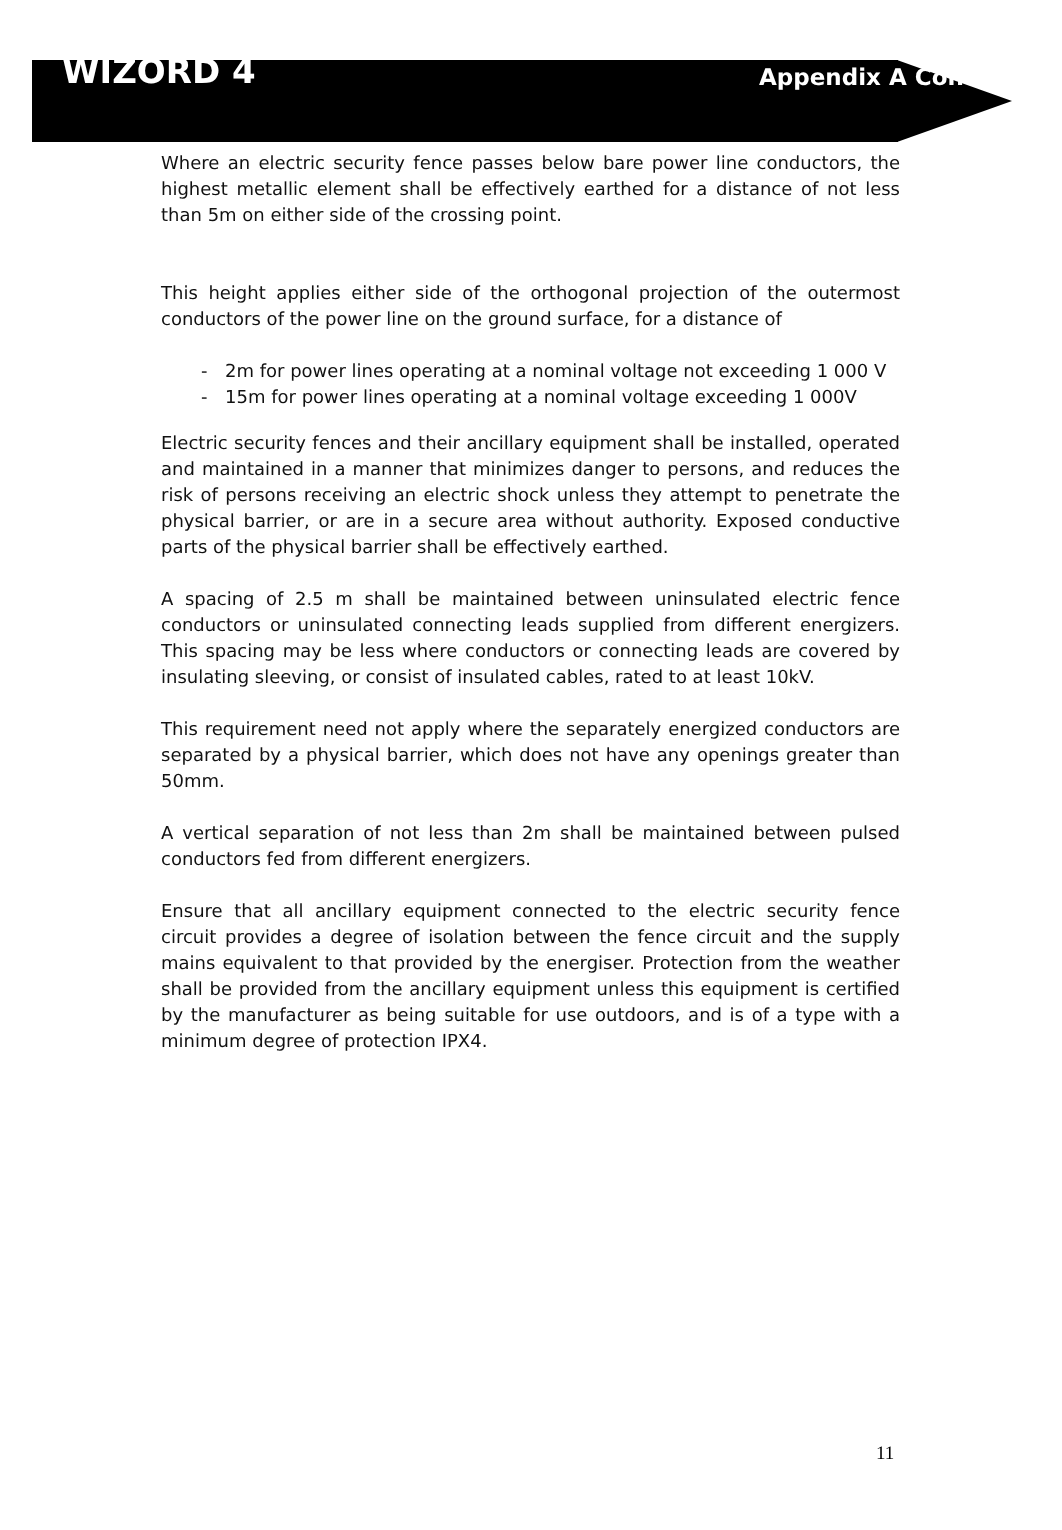WIZORD 4
Appendix A Cont’d
Where an electric security fence passes below bare power line conductors, the highest metallic element shall be effectively earthed for a distance of not less than 5m on either side of the crossing point.
This height applies either side of the orthogonal projection of the outermost conductors of the power line on the ground surface, for a distance of
- 2m for power lines operating at a nominal voltage not exceeding 1 000 V
- 15m for power lines operating at a nominal voltage exceeding 1 000V
Electric security fences and their ancillary equipment shall be installed, operated and maintained in a manner that minimizes danger to persons, and reduces the risk of persons receiving an electric shock unless they attempt to penetrate the physical barrier, or are in a secure area without authority. Exposed conductive parts of the physical barrier shall be effectively earthed.
A spacing of 2.5 m shall be maintained between uninsulated electric fence conductors or uninsulated connecting leads supplied from different energizers. This spacing may be less where conductors or connecting leads are covered by insulating sleeving, or consist of insulated cables, rated to at least 10kV.
This requirement need not apply where the separately energized conductors are separated by a physical barrier, which does not have any openings greater than 50mm.
A vertical separation of not less than 2m shall be maintained between pulsed conductors fed from different energizers.
Ensure that all ancillary equipment connected to the electric security fence circuit provides a degree of isolation between the fence circuit and the supply mains equivalent to that provided by the energiser. Protection from the weather shall be provided from the ancillary equipment unless this equipment is certified by the manufacturer as being suitable for use outdoors, and is of a type with a minimum degree of protection IPX4.
11